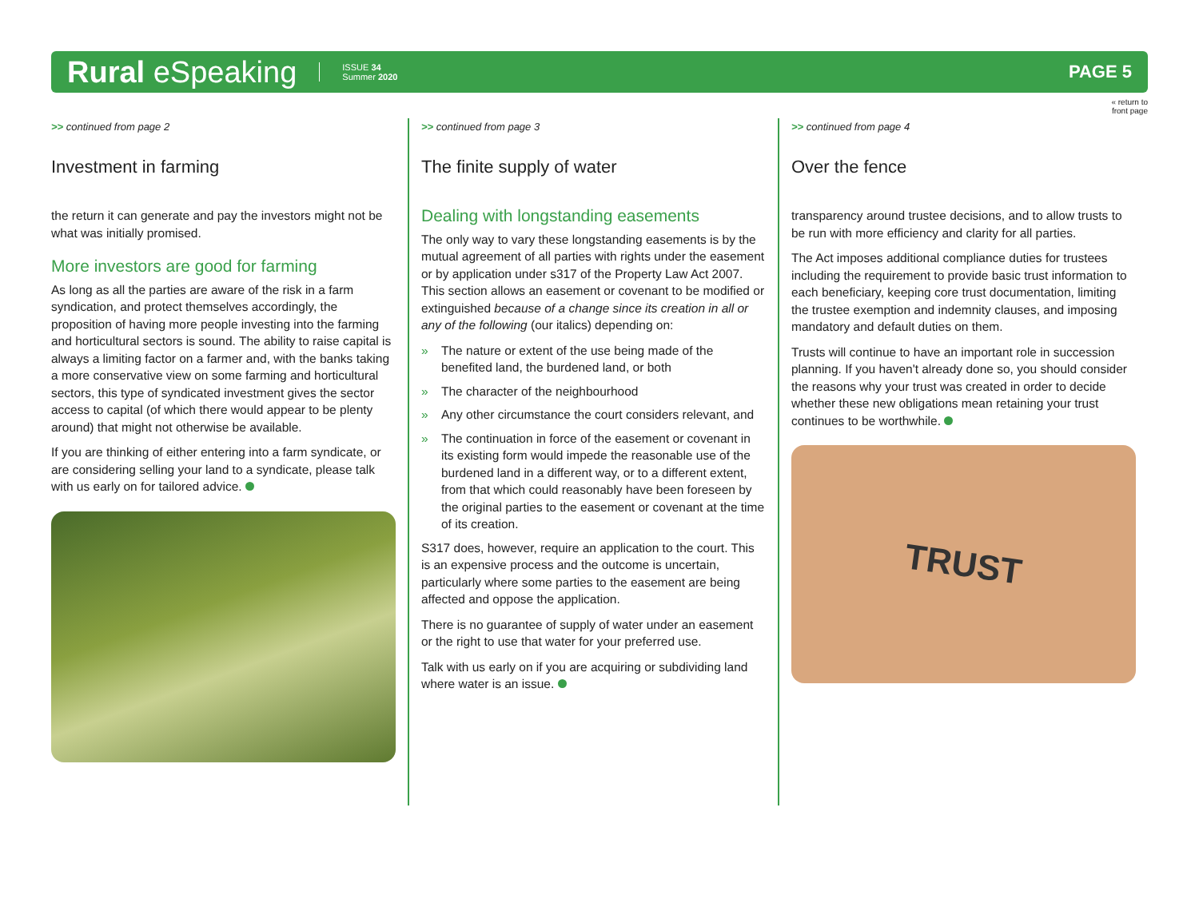Rural eSpeaking ISSUE 34
Summer 2020 PAGE 5
« return to
front page
>> continued from page 2
Investment in farming
the return it can generate and pay the investors might not be what was initially promised.
More investors are good for farming
As long as all the parties are aware of the risk in a farm syndication, and protect themselves accordingly, the proposition of having more people investing into the farming and horticultural sectors is sound. The ability to raise capital is always a limiting factor on a farmer and, with the banks taking a more conservative view on some farming and horticultural sectors, this type of syndicated investment gives the sector access to capital (of which there would appear to be plenty around) that might not otherwise be available.
If you are thinking of either entering into a farm syndicate, or are considering selling your land to a syndicate, please talk with us early on for tailored advice.
>> continued from page 3
The finite supply of water
Dealing with longstanding easements
The only way to vary these longstanding easements is by the mutual agreement of all parties with rights under the easement or by application under s317 of the Property Law Act 2007. This section allows an easement or covenant to be modified or extinguished because of a change since its creation in all or any of the following (our italics) depending on:
» The nature or extent of the use being made of the benefited land, the burdened land, or both
» The character of the neighbourhood
» Any other circumstance the court considers relevant, and
» The continuation in force of the easement or covenant in its existing form would impede the reasonable use of the burdened land in a different way, or to a different extent, from that which could reasonably have been foreseen by the original parties to the easement or covenant at the time of its creation.
S317 does, however, require an application to the court. This is an expensive process and the outcome is uncertain, particularly where some parties to the easement are being affected and oppose the application.
There is no guarantee of supply of water under an easement or the right to use that water for your preferred use.
Talk with us early on if you are acquiring or subdividing land where water is an issue.
>> continued from page 4
Over the fence
transparency around trustee decisions, and to allow trusts to be run with more efficiency and clarity for all parties.
The Act imposes additional compliance duties for trustees including the requirement to provide basic trust information to each beneficiary, keeping core trust documentation, limiting the trustee exemption and indemnity clauses, and imposing mandatory and default duties on them.
Trusts will continue to have an important role in succession planning. If you haven't already done so, you should consider the reasons why your trust was created in order to decide whether these new obligations mean retaining your trust continues to be worthwhile.
TRUST